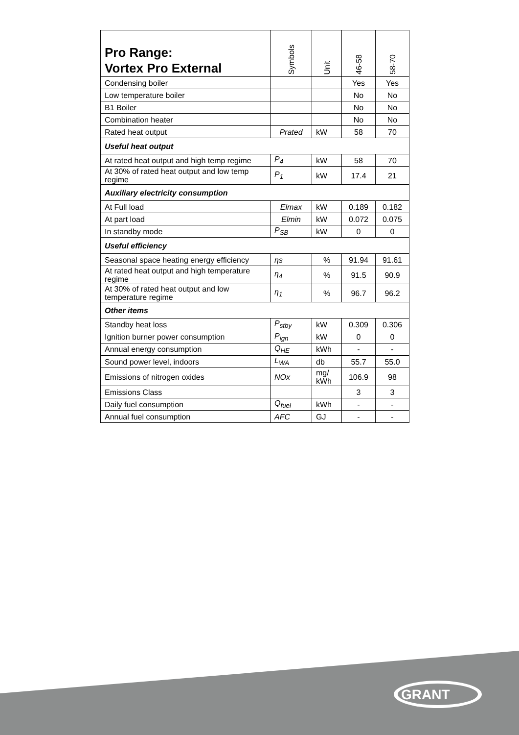| Pro Range: Vortex Pro External | Symbols | Unit | 46-58 | 58-70 |
| --- | --- | --- | --- | --- |
| Condensing boiler | | | Yes | Yes |
| Low temperature boiler | | | No | No |
| B1 Boiler | | | No | No |
| Combination heater | | | No | No |
| Rated heat output | Prated | kW | 58 | 70 |
| Useful heat output | | | | |
| At rated heat output and high temp regime | P<sub>4</sub> | kW | 58 | 70 |
| At 30% of rated heat output and low temp regime | P<sub>1</sub> | kW | 17.4 | 21 |
| Auxiliary electricity consumption | | | | |
| At Full load | Elmax | kW | 0.189 | 0.182 |
| At part load | Elmin | kW | 0.072 | 0.075 |
| In standby mode | P<sub>SB</sub> | kW | 0 | 0 |
| Useful efficiency | | | | |
| Seasonal space heating energy efficiency | ηs | % | 91.94 | 91.61 |
| At rated heat output and high temperature regime | η<sub>4</sub> | % | 91.5 | 90.9 |
| At 30% of rated heat output and low temperature regime | η<sub>1</sub> | % | 96.7 | 96.2 |
| Other items | | | | |
| Standby heat loss | P<sub>stby</sub> | kW | 0.309 | 0.306 |
| Ignition burner power consumption | P<sub>ign</sub> | kW | 0 | 0 |
| Annual energy consumption | Q<sub>HE</sub> | kWh | - | - |
| Sound power level, indoors | L<sub>WA</sub> | db | 55.7 | 55.0 |
| Emissions of nitrogen oxides | NOx | mg/ kWh | 106.9 | 98 |
| Emissions Class | | | 3 | 3 |
| Daily fuel consumption | Q<sub>fuel</sub> | kWh | - | - |
| Annual fuel consumption | AFC | GJ | - | - |
GRANT